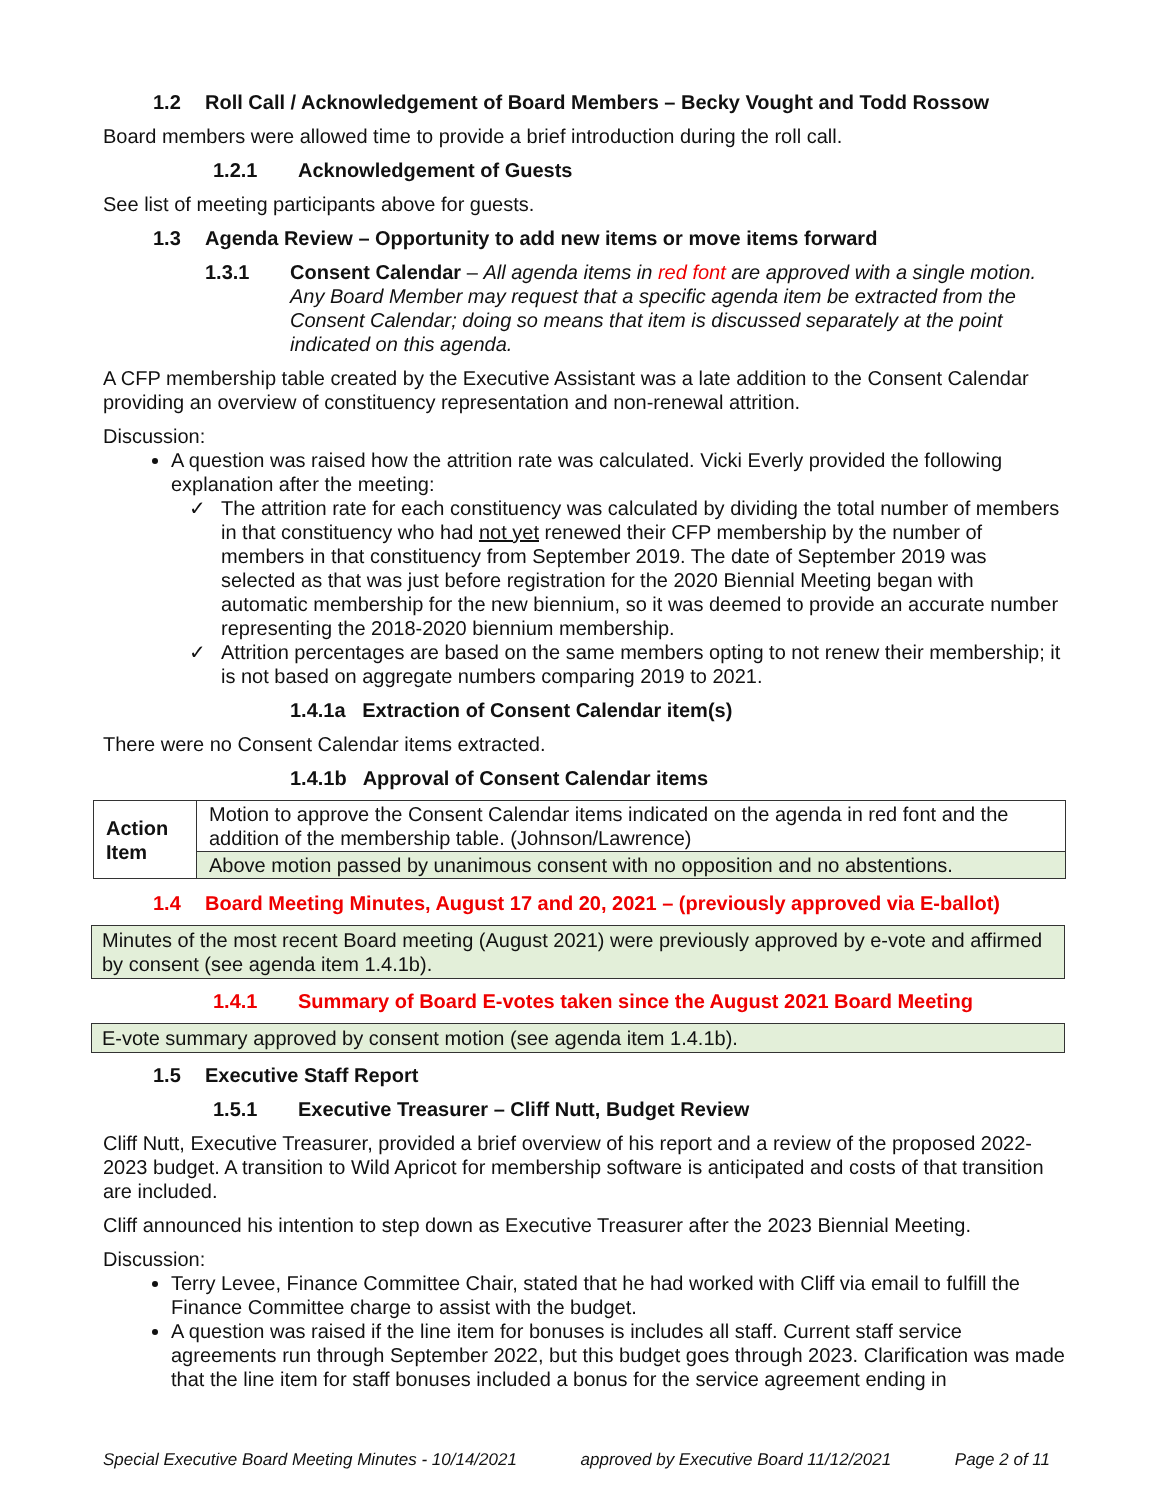1.2 Roll Call / Acknowledgement of Board Members – Becky Vought and Todd Rossow
Board members were allowed time to provide a brief introduction during the roll call.
1.2.1 Acknowledgement of Guests
See list of meeting participants above for guests.
1.3 Agenda Review – Opportunity to add new items or move items forward
1.3.1 Consent Calendar – All agenda items in red font are approved with a single motion. Any Board Member may request that a specific agenda item be extracted from the Consent Calendar; doing so means that item is discussed separately at the point indicated on this agenda.
A CFP membership table created by the Executive Assistant was a late addition to the Consent Calendar providing an overview of constituency representation and non-renewal attrition.
Discussion:
A question was raised how the attrition rate was calculated. Vicki Everly provided the following explanation after the meeting:
✓ The attrition rate for each constituency was calculated by dividing the total number of members in that constituency who had not yet renewed their CFP membership by the number of members in that constituency from September 2019. The date of September 2019 was selected as that was just before registration for the 2020 Biennial Meeting began with automatic membership for the new biennium, so it was deemed to provide an accurate number representing the 2018-2020 biennium membership.
✓ Attrition percentages are based on the same members opting to not renew their membership; it is not based on aggregate numbers comparing 2019 to 2021.
1.4.1a Extraction of Consent Calendar item(s)
There were no Consent Calendar items extracted.
1.4.1b Approval of Consent Calendar items
| Action Item | Motion to approve the Consent Calendar items indicated on the agenda in red font and the addition of the membership table. (Johnson/Lawrence) |
| | Above motion passed by unanimous consent with no opposition and no abstentions. |
1.4 Board Meeting Minutes, August 17 and 20, 2021 – (previously approved via E-ballot)
Minutes of the most recent Board meeting (August 2021) were previously approved by e-vote and affirmed by consent (see agenda item 1.4.1b).
1.4.1 Summary of Board E-votes taken since the August 2021 Board Meeting
E-vote summary approved by consent motion (see agenda item 1.4.1b).
1.5 Executive Staff Report
1.5.1 Executive Treasurer – Cliff Nutt, Budget Review
Cliff Nutt, Executive Treasurer, provided a brief overview of his report and a review of the proposed 2022-2023 budget. A transition to Wild Apricot for membership software is anticipated and costs of that transition are included.
Cliff announced his intention to step down as Executive Treasurer after the 2023 Biennial Meeting.
Discussion:
Terry Levee, Finance Committee Chair, stated that he had worked with Cliff via email to fulfill the Finance Committee charge to assist with the budget.
A question was raised if the line item for bonuses is includes all staff. Current staff service agreements run through September 2022, but this budget goes through 2023. Clarification was made that the line item for staff bonuses included a bonus for the service agreement ending in
Special Executive Board Meeting Minutes - 10/14/2021 approved by Executive Board 11/12/2021 Page 2 of 11